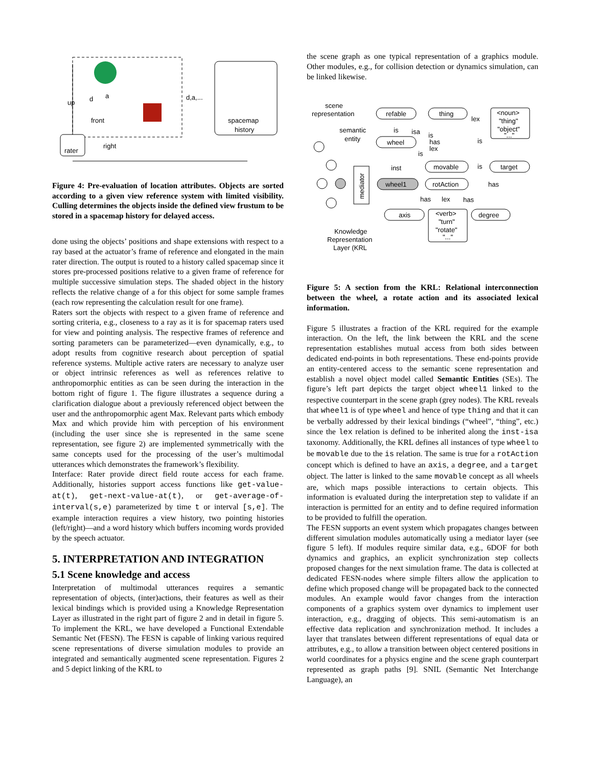up
d
a
front
right
rater
d,a,...
spacemap
history
Figure 4: Pre-evaluation of location attributes. Objects are sorted according to a given view reference system with limited visibility. Culling determines the objects inside the defined view frustum to be stored in a spacemap history for delayed access.
done using the objects’ positions and shape extensions with respect to a ray based at the actuator’s frame of reference and elongated in the main rater direction. The output is routed to a history called spacemap since it stores pre-processed positions relative to a given frame of reference for multiple successive simulation steps. The shaded object in the history reflects the relative change of a for this object for some sample frames (each row representing the calculation result for one frame).
Raters sort the objects with respect to a given frame of reference and sorting criteria, e.g., closeness to a ray as it is for spacemap raters used for view and pointing analysis. The respective frames of reference and sorting parameters can be parameterized—even dynamically, e.g., to adopt results from cognitive research about perception of spatial reference systems. Multiple active raters are necessary to analyze user or object intrinsic references as well as references relative to anthropomorphic entities as can be seen during the interaction in the bottom right of figure 1. The figure illustrates a sequence during a clarification dialogue about a previously referenced object between the user and the anthropomorphic agent Max. Relevant parts which embody Max and which provide him with perception of his environment (including the user since she is represented in the same scene representation, see figure 2) are implemented symmetrically with the same concepts used for the processing of the user’s multimodal utterances which demonstrates the framework’s flexibility.
Interface: Rater provide direct field route access for each frame. Additionally, histories support access functions like get-value-at(t), get-next-value-at(t), or get-average-of-interval(s,e) parameterized by time t or interval [s,e]. The example interaction requires a view history, two pointing histories (left/right)—and a word history which buffers incoming words provided by the speech actuator.
5. INTERPRETATION AND INTEGRATION
5.1 Scene knowledge and access
Interpretation of multimodal utterances requires a semantic representation of objects, (inter)actions, their features as well as their lexical bindings which is provided using a Knowledge Representation Layer as illustrated in the right part of figure 2 and in detail in figure 5. To implement the KRL, we have developed a Functional Extendable Semantic Net (FESN). The FESN is capable of linking various required scene representations of diverse simulation modules to provide an integrated and semantically augmented scene representation. Figures 2 and 5 depict linking of the KRL to
the scene graph as one typical representation of a graphics module. Other modules, e.g., for collision detection or dynamics simulation, can be linked likewise.
scene
representation
semantic
entity
refable
thing
lex
<noun>
"thing"
"object"
"..."
is
isa
is
has
lex
is
wheel
is
inst
movable
is
target
mediator
wheel1
rotAction
has
has
lex
has
axis
<verb>
"turn"
"rotate"
"..."
degree
Knowledge
Representation
Layer (KRL
Figure 5: A section from the KRL: Relational interconnection between the wheel, a rotate action and its associated lexical information.
Figure 5 illustrates a fraction of the KRL required for the example interaction. On the left, the link between the KRL and the scene representation establishes mutual access from both sides between dedicated end-points in both representations. These end-points provide an entity-centered access to the semantic scene representation and establish a novel object model called Semantic Entities (SEs). The figure’s left part depicts the target object wheel1 linked to the respective counterpart in the scene graph (grey nodes). The KRL reveals that wheel1 is of type wheel and hence of type thing and that it can be verbally addressed by their lexical bindings (“wheel”, “thing”, etc.) since the lex relation is defined to be inherited along the inst-isa taxonomy. Additionally, the KRL defines all instances of type wheel to be movable due to the is relation. The same is true for a rotAction concept which is defined to have an axis, a degree, and a target object. The latter is linked to the same movable concept as all wheels are, which maps possible interactions to certain objects. This information is evaluated during the interpretation step to validate if an interaction is permitted for an entity and to define required information to be provided to fulfill the operation.
The FESN supports an event system which propagates changes between different simulation modules automatically using a mediator layer (see figure 5 left). If modules require similar data, e.g., 6DOF for both dynamics and graphics, an explicit synchronization step collects proposed changes for the next simulation frame. The data is collected at dedicated FESN-nodes where simple filters allow the application to define which proposed change will be propagated back to the connected modules. An example would favor changes from the interaction components of a graphics system over dynamics to implement user interaction, e.g., dragging of objects. This semi-automatism is an effective data replication and synchronization method. It includes a layer that translates between different representations of equal data or attributes, e.g., to allow a transition between object centered positions in world coordinates for a physics engine and the scene graph counterpart represented as graph paths [9]. SNIL (Semantic Net Interchange Language), an